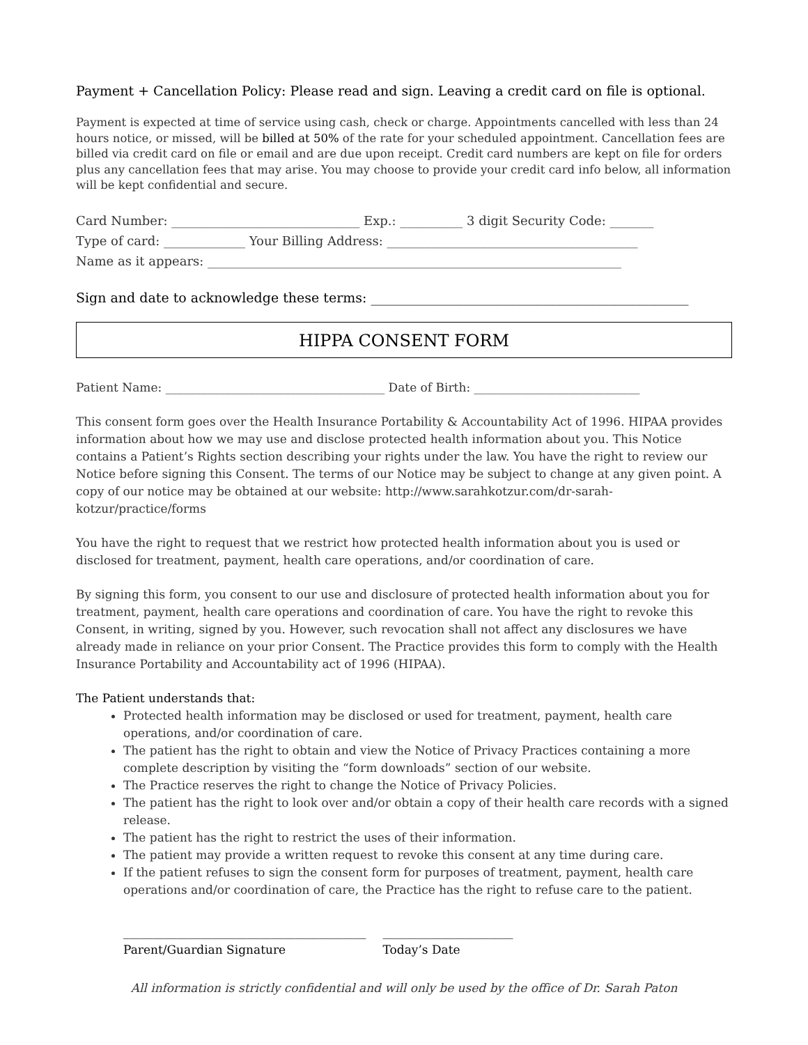Payment + Cancellation Policy: Please read and sign. Leaving a credit card on file is optional.
Payment is expected at time of service using cash, check or charge. Appointments cancelled with less than 24 hours notice, or missed, will be billed at 50% of the rate for your scheduled appointment. Cancellation fees are billed via credit card on file or email and are due upon receipt. Credit card numbers are kept on file for orders plus any cancellation fees that may arise. You may choose to provide your credit card info below, all information will be kept confidential and secure.
Card Number: ______________________________ Exp.: __________ 3 digit Security Code: _______
Type of card: _____________ Your Billing Address: ________________________________________
Name as it appears: __________________________________________________________________
Sign and date to acknowledge these terms: ________________________________________________
HIPPA CONSENT FORM
Patient Name: _____________________________________ Date of Birth: ____________________________
This consent form goes over the Health Insurance Portability & Accountability Act of 1996. HIPAA provides information about how we may use and disclose protected health information about you. This Notice contains a Patient’s Rights section describing your rights under the law. You have the right to review our Notice before signing this Consent. The terms of our Notice may be subject to change at any given point. A copy of our notice may be obtained at our website: http://www.sarahkotzur.com/dr-sarah-kotzur/practice/forms
You have the right to request that we restrict how protected health information about you is used or disclosed for treatment, payment, health care operations, and/or coordination of care.
By signing this form, you consent to our use and disclosure of protected health information about you for treatment, payment, health care operations and coordination of care. You have the right to revoke this Consent, in writing, signed by you. However, such revocation shall not affect any disclosures we have already made in reliance on your prior Consent. The Practice provides this form to comply with the Health Insurance Portability and Accountability act of 1996 (HIPAA).
The Patient understands that:
Protected health information may be disclosed or used for treatment, payment, health care operations, and/or coordination of care.
The patient has the right to obtain and view the Notice of Privacy Practices containing a more complete description by visiting the “form downloads” section of our website.
The Practice reserves the right to change the Notice of Privacy Policies.
The patient has the right to look over and/or obtain a copy of their health care records with a signed release.
The patient has the right to restrict the uses of their information.
The patient may provide a written request to revoke this consent at any time during care.
If the patient refuses to sign the consent form for purposes of treatment, payment, health care operations and/or coordination of care, the Practice has the right to refuse care to the patient.
_________________________________________
Parent/Guardian Signature
______________________
Today’s Date
All information is strictly confidential and will only be used by the office of Dr. Sarah Paton